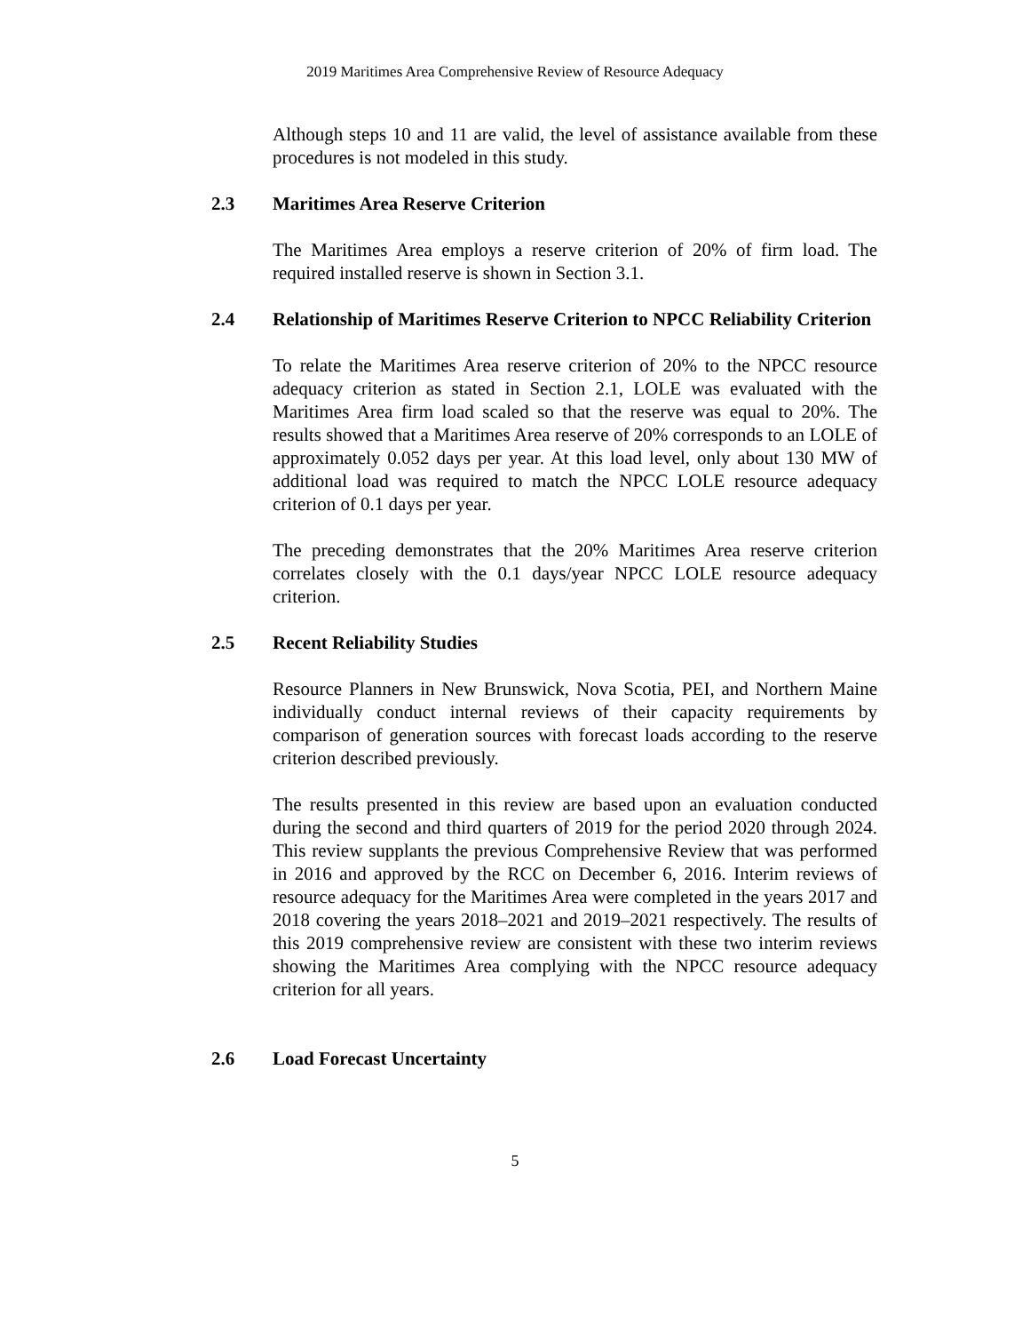2019 Maritimes Area Comprehensive Review of Resource Adequacy
Although steps 10 and 11 are valid, the level of assistance available from these procedures is not modeled in this study.
2.3 Maritimes Area Reserve Criterion
The Maritimes Area employs a reserve criterion of 20% of firm load. The required installed reserve is shown in Section 3.1.
2.4 Relationship of Maritimes Reserve Criterion to NPCC Reliability Criterion
To relate the Maritimes Area reserve criterion of 20% to the NPCC resource adequacy criterion as stated in Section 2.1, LOLE was evaluated with the Maritimes Area firm load scaled so that the reserve was equal to 20%. The results showed that a Maritimes Area reserve of 20% corresponds to an LOLE of approximately 0.052 days per year. At this load level, only about 130 MW of additional load was required to match the NPCC LOLE resource adequacy criterion of 0.1 days per year.
The preceding demonstrates that the 20% Maritimes Area reserve criterion correlates closely with the 0.1 days/year NPCC LOLE resource adequacy criterion.
2.5 Recent Reliability Studies
Resource Planners in New Brunswick, Nova Scotia, PEI, and Northern Maine individually conduct internal reviews of their capacity requirements by comparison of generation sources with forecast loads according to the reserve criterion described previously.
The results presented in this review are based upon an evaluation conducted during the second and third quarters of 2019 for the period 2020 through 2024. This review supplants the previous Comprehensive Review that was performed in 2016 and approved by the RCC on December 6, 2016. Interim reviews of resource adequacy for the Maritimes Area were completed in the years 2017 and 2018 covering the years 2018–2021 and 2019–2021 respectively. The results of this 2019 comprehensive review are consistent with these two interim reviews showing the Maritimes Area complying with the NPCC resource adequacy criterion for all years.
2.6 Load Forecast Uncertainty
5